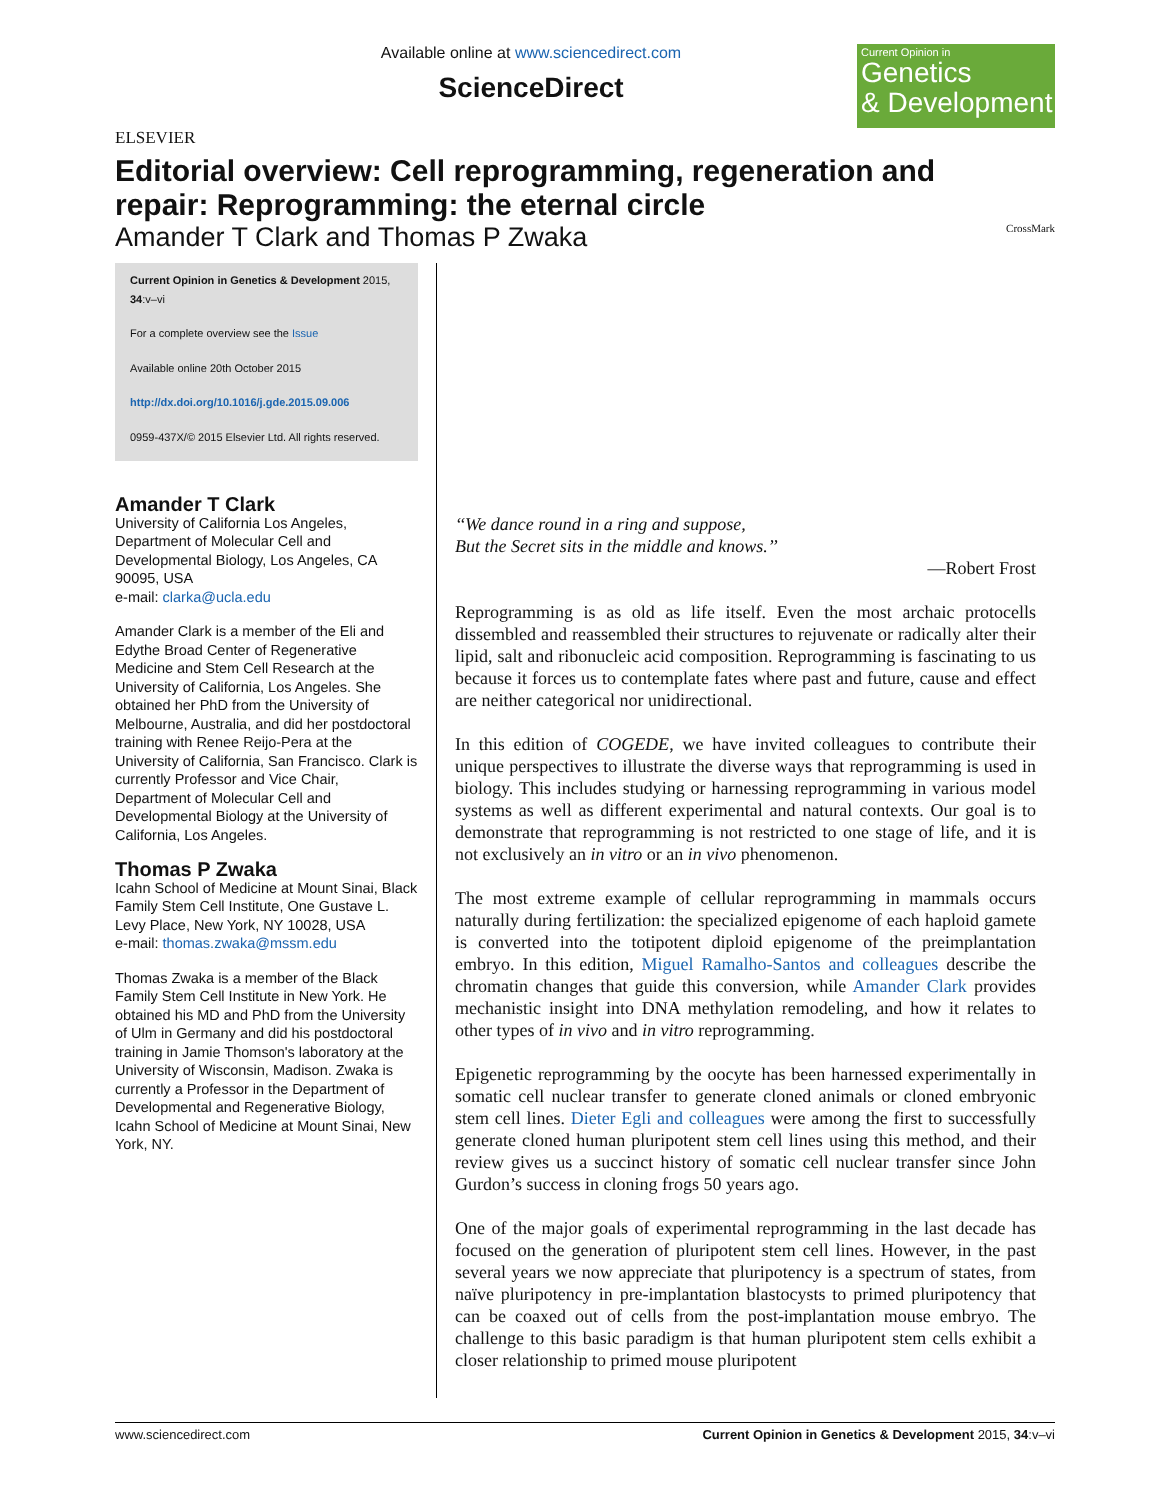ELSEVIER
Available online at www.sciencedirect.com
ScienceDirect
Current Opinion in
Genetics
& Development
Editorial overview: Cell reprogramming, regeneration and repair: Reprogramming: the eternal circle
Amander T Clark and Thomas P Zwaka CrossMark
Current Opinion in Genetics & Development 2015, 34:v–vi
For a complete overview see the Issue
Available online 20th October 2015
http://dx.doi.org/10.1016/j.gde.2015.09.006
0959-437X/© 2015 Elsevier Ltd. All rights reserved.
Amander T Clark
University of California Los Angeles, Department of Molecular Cell and Developmental Biology, Los Angeles, CA 90095, USA
e-mail: clarka@ucla.edu
Amander Clark is a member of the Eli and Edythe Broad Center of Regenerative Medicine and Stem Cell Research at the University of California, Los Angeles. She obtained her PhD from the University of Melbourne, Australia, and did her postdoctoral training with Renee Reijo-Pera at the University of California, San Francisco. Clark is currently Professor and Vice Chair, Department of Molecular Cell and Developmental Biology at the University of California, Los Angeles.
Thomas P Zwaka
Icahn School of Medicine at Mount Sinai, Black Family Stem Cell Institute, One Gustave L. Levy Place, New York, NY 10028, USA
e-mail: thomas.zwaka@mssm.edu
Thomas Zwaka is a member of the Black Family Stem Cell Institute in New York. He obtained his MD and PhD from the University of Ulm in Germany and did his postdoctoral training in Jamie Thomson's laboratory at the University of Wisconsin, Madison. Zwaka is currently a Professor in the Department of Developmental and Regenerative Biology, Icahn School of Medicine at Mount Sinai, New York, NY.
‘‘We dance round in a ring and suppose,
But the Secret sits in the middle and knows.’’
—Robert Frost
Reprogramming is as old as life itself. Even the most archaic protocells dissembled and reassembled their structures to rejuvenate or radically alter their lipid, salt and ribonucleic acid composition. Reprogramming is fascinating to us because it forces us to contemplate fates where past and future, cause and effect are neither categorical nor unidirectional.
In this edition of COGEDE, we have invited colleagues to contribute their unique perspectives to illustrate the diverse ways that reprogramming is used in biology. This includes studying or harnessing reprogramming in various model systems as well as different experimental and natural contexts. Our goal is to demonstrate that reprogramming is not restricted to one stage of life, and it is not exclusively an in vitro or an in vivo phenomenon.
The most extreme example of cellular reprogramming in mammals occurs naturally during fertilization: the specialized epigenome of each haploid gamete is converted into the totipotent diploid epigenome of the preimplantation embryo. In this edition, Miguel Ramalho-Santos and colleagues describe the chromatin changes that guide this conversion, while Amander Clark provides mechanistic insight into DNA methylation remodeling, and how it relates to other types of in vivo and in vitro reprogramming.
Epigenetic reprogramming by the oocyte has been harnessed experimentally in somatic cell nuclear transfer to generate cloned animals or cloned embryonic stem cell lines. Dieter Egli and colleagues were among the first to successfully generate cloned human pluripotent stem cell lines using this method, and their review gives us a succinct history of somatic cell nuclear transfer since John Gurdon’s success in cloning frogs 50 years ago.
One of the major goals of experimental reprogramming in the last decade has focused on the generation of pluripotent stem cell lines. However, in the past several years we now appreciate that pluripotency is a spectrum of states, from naïve pluripotency in pre-implantation blastocysts to primed pluripotency that can be coaxed out of cells from the post-implantation mouse embryo. The challenge to this basic paradigm is that human pluripotent stem cells exhibit a closer relationship to primed mouse pluripotent
www.sciencedirect.com Current Opinion in Genetics & Development 2015, 34:v–vi